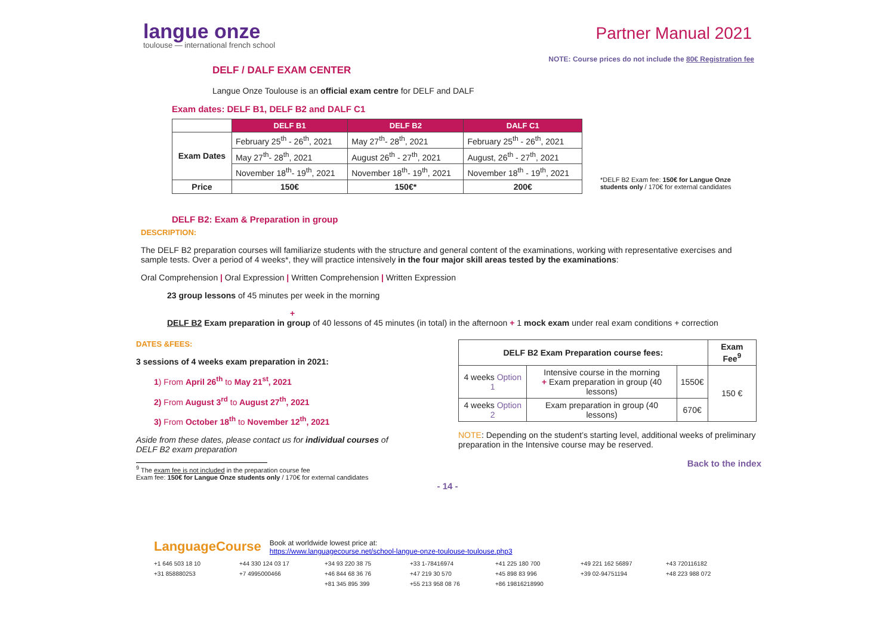langue onze
toulouse — international french school
Partner Manual 2021
NOTE: Course prices do not include the 80€ Registration fee
DELF / DALF EXAM CENTER
Langue Onze Toulouse is an official exam centre for DELF and DALF
Exam dates: DELF B1, DELF B2 and DALF C1
| | DELF B1 | DELF B2 | DALF C1 |
| --- | --- | --- | --- |
| Exam Dates | February 25<sup>th</sup> - 26<sup>th</sup>, 2021 | May 27<sup>th</sup>- 28<sup>th</sup>, 2021 | February 25<sup>th</sup> - 26<sup>th</sup>, 2021 |
| | May 27<sup>th</sup>- 28<sup>th</sup>, 2021 | August 26<sup>th</sup> - 27<sup>th</sup>, 2021 | August, 26<sup>th</sup> - 27<sup>th</sup>, 2021 |
| | November 18<sup>th</sup>- 19<sup>th</sup>, 2021 | November 18<sup>th</sup>- 19<sup>th</sup>, 2021 | November 18<sup>th</sup> - 19<sup>th</sup>, 2021 |
| Price | 150€ | 150€* | 200€ |
*DELF B2 Exam fee: 150€ for Langue Onze students only / 170€ for external candidates
DELF B2: Exam & Preparation in group
DESCRIPTION:
The DELF B2 preparation courses will familiarize students with the structure and general content of the examinations, working with representative exercises and sample tests. Over a period of 4 weeks*, they will practice intensively in the four major skill areas tested by the examinations:
Oral Comprehension | Oral Expression | Written Comprehension | Written Expression
23 group lessons of 45 minutes per week in the morning
+
DELF B2 Exam preparation in group of 40 lessons of 45 minutes (in total) in the afternoon + 1 mock exam under real exam conditions + correction
DATES &FEES:
3 sessions of 4 weeks exam preparation in 2021:
1) From April 26<sup>th</sup> to May 21<sup>st</sup>, 2021
2) From August 3<sup>rd</sup> to August 27<sup>th</sup>, 2021
3) From October 18<sup>th</sup> to November 12<sup>th</sup>, 2021
Aside from these dates, please contact us for individual courses of DELF B2 exam preparation
<sup>9</sup> The exam fee is not included in the preparation course fee
Exam fee: 150€ for Langue Onze students only / 170€ for external candidates
| DELF B2 Exam Preparation course fees: | | | Exam Fee<sup>9</sup> |
| --- | --- | --- | --- |
| 4 weeks Option 1 | Intensive course in the morning + Exam preparation in group (40 lessons) | 1550€ | 150 € |
| 4 weeks Option 2 | Exam preparation in group (40 lessons) | 670€ | |
NOTE: Depending on the student’s starting level, additional weeks of preliminary preparation in the Intensive course may be reserved.
Back to the index
- 14 -
LanguageCourse
Book at worldwide lowest price at:
https://www.languagecourse.net/school-langue-onze-toulouse-toulouse.php3
+1 646 503 18 10 +44 330 124 03 17 +34 93 220 38 75 +33 1-78416974 +41 225 180 700 +49 221 162 56897 +43 720116182 +31 858880253 +7 4995000466 +46 844 68 36 76 +47 219 30 570 +45 898 83 996 +39 02-94751194 +48 223 988 072 +81 345 895 399 +55 213 958 08 76 +86 19816218990